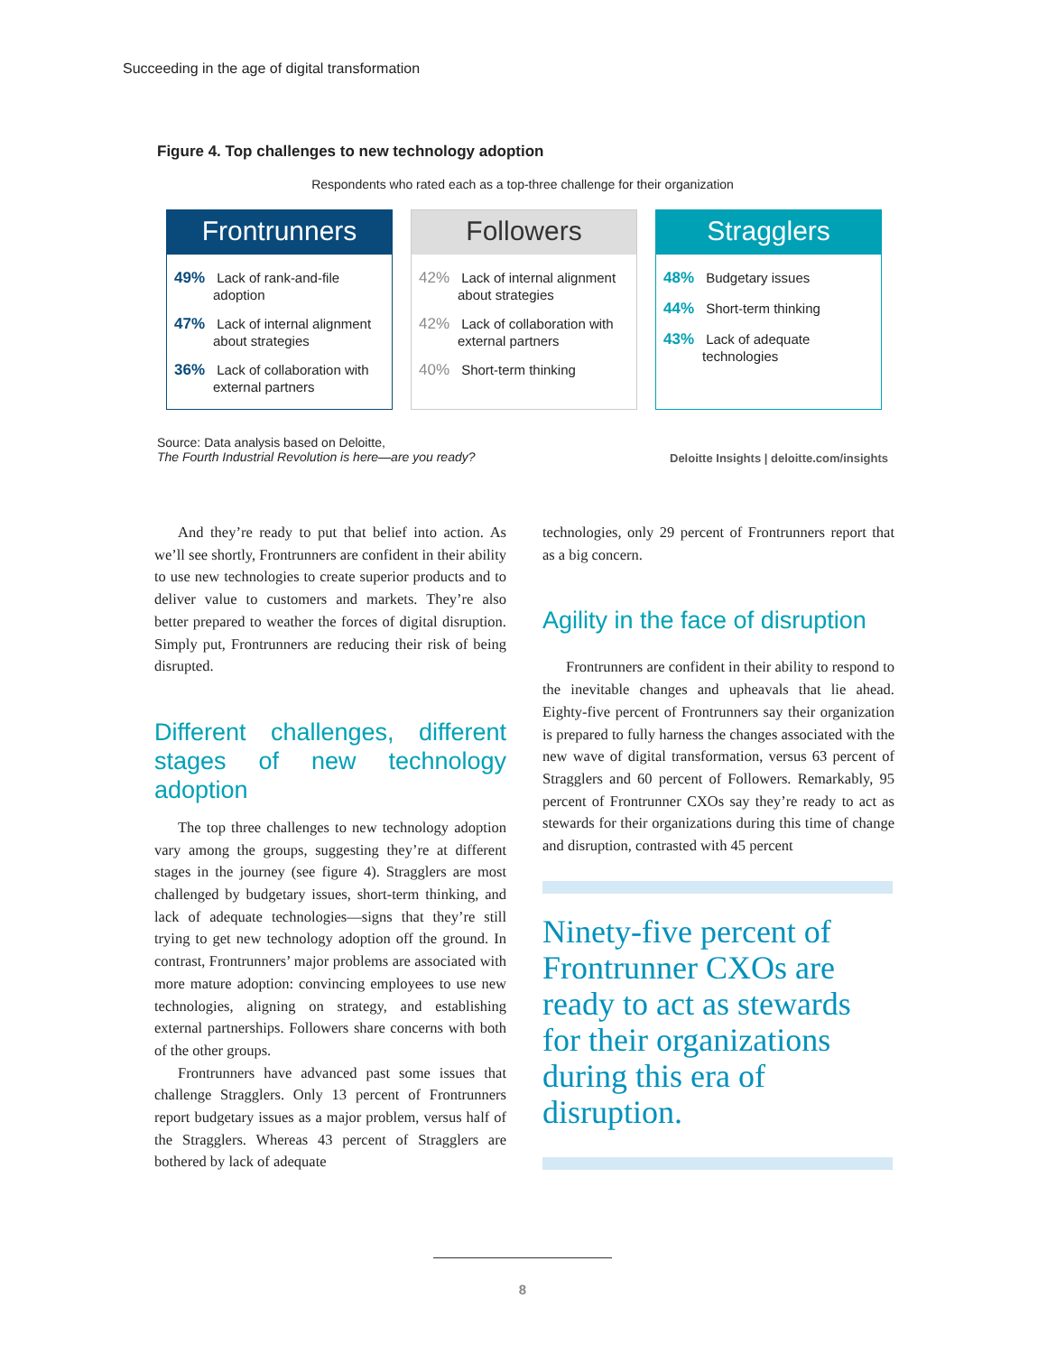Succeeding in the age of digital transformation
Figure 4. Top challenges to new technology adoption
Respondents who rated each as a top-three challenge for their organization
Frontrunners
49% Lack of rank-and-file adoption
47% Lack of internal alignment about strategies
36% Lack of collaboration with external partners
Followers
42% Lack of internal alignment about strategies
42% Lack of collaboration with external partners
40% Short-term thinking
Stragglers
48% Budgetary issues
44% Short-term thinking
43% Lack of adequate technologies
Source: Data analysis based on Deloitte,
The Fourth Industrial Revolution is here—are you ready?
Deloitte Insights | deloitte.com/insights
And they’re ready to put that belief into action. As we’ll see shortly, Frontrunners are confident in their ability to use new technologies to create superior products and to deliver value to customers and markets. They’re also better prepared to weather the forces of digital disruption. Simply put, Frontrunners are reducing their risk of being disrupted.
Different challenges, different stages of new technology adoption
The top three challenges to new technology adoption vary among the groups, suggesting they’re at different stages in the journey (see figure 4). Stragglers are most challenged by budgetary issues, short-term thinking, and lack of adequate technologies—signs that they’re still trying to get new technology adoption off the ground. In contrast, Frontrunners’ major problems are associated with more mature adoption: convincing employees to use new technologies, aligning on strategy, and establishing external partnerships. Followers share concerns with both of the other groups.
Frontrunners have advanced past some issues that challenge Stragglers. Only 13 percent of Frontrunners report budgetary issues as a major problem, versus half of the Stragglers. Whereas 43 percent of Stragglers are bothered by lack of adequate
technologies, only 29 percent of Frontrunners report that as a big concern.
Agility in the face of disruption
Frontrunners are confident in their ability to respond to the inevitable changes and upheavals that lie ahead. Eighty-five percent of Frontrunners say their organization is prepared to fully harness the changes associated with the new wave of digital transformation, versus 63 percent of Stragglers and 60 percent of Followers. Remarkably, 95 percent of Frontrunner CXOs say they’re ready to act as stewards for their organizations during this time of change and disruption, contrasted with 45 percent
Ninety-five percent of Frontrunner CXOs are ready to act as stewards for their organizations during this era of disruption.
8